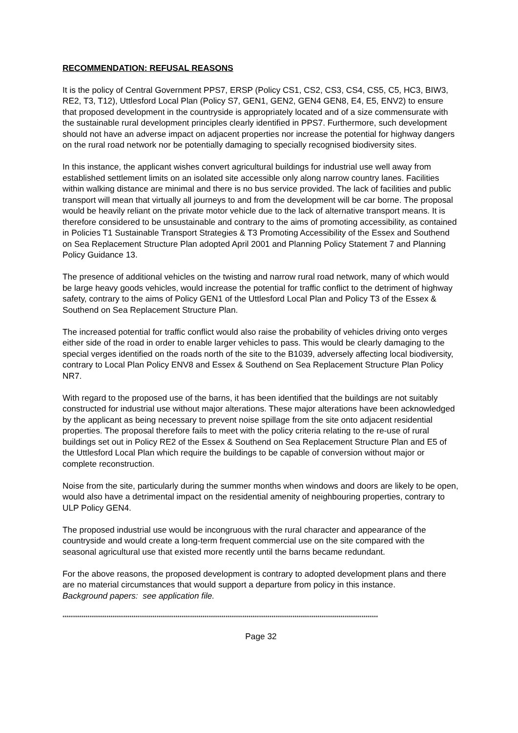RECOMMENDATION: REFUSAL REASONS
It is the policy of Central Government PPS7, ERSP (Policy CS1, CS2, CS3, CS4, CS5, C5, HC3, BIW3, RE2, T3, T12), Uttlesford Local Plan (Policy S7, GEN1, GEN2, GEN4 GEN8, E4, E5, ENV2) to ensure that proposed development in the countryside is appropriately located and of a size commensurate with the sustainable rural development principles clearly identified in PPS7. Furthermore, such development should not have an adverse impact on adjacent properties nor increase the potential for highway dangers on the rural road network nor be potentially damaging to specially recognised biodiversity sites.
In this instance, the applicant wishes convert agricultural buildings for industrial use well away from established settlement limits on an isolated site accessible only along narrow country lanes. Facilities within walking distance are minimal and there is no bus service provided. The lack of facilities and public transport will mean that virtually all journeys to and from the development will be car borne. The proposal would be heavily reliant on the private motor vehicle due to the lack of alternative transport means. It is therefore considered to be unsustainable and contrary to the aims of promoting accessibility, as contained in Policies T1 Sustainable Transport Strategies & T3 Promoting Accessibility of the Essex and Southend on Sea Replacement Structure Plan adopted April 2001 and Planning Policy Statement 7 and Planning Policy Guidance 13.
The presence of additional vehicles on the twisting and narrow rural road network, many of which would be large heavy goods vehicles, would increase the potential for traffic conflict to the detriment of highway safety, contrary to the aims of Policy GEN1 of the Uttlesford Local Plan and Policy T3 of the Essex & Southend on Sea Replacement Structure Plan.
The increased potential for traffic conflict would also raise the probability of vehicles driving onto verges either side of the road in order to enable larger vehicles to pass. This would be clearly damaging to the special verges identified on the roads north of the site to the B1039, adversely affecting local biodiversity, contrary to Local Plan Policy ENV8 and Essex & Southend on Sea Replacement Structure Plan Policy NR7.
With regard to the proposed use of the barns, it has been identified that the buildings are not suitably constructed for industrial use without major alterations. These major alterations have been acknowledged by the applicant as being necessary to prevent noise spillage from the site onto adjacent residential properties. The proposal therefore fails to meet with the policy criteria relating to the re-use of rural buildings set out in Policy RE2 of the Essex & Southend on Sea Replacement Structure Plan and E5 of the Uttlesford Local Plan which require the buildings to be capable of conversion without major or complete reconstruction.
Noise from the site, particularly during the summer months when windows and doors are likely to be open, would also have a detrimental impact on the residential amenity of neighbouring properties, contrary to ULP Policy GEN4.
The proposed industrial use would be incongruous with the rural character and appearance of the countryside and would create a long-term frequent commercial use on the site compared with the seasonal agricultural use that existed more recently until the barns became redundant.
For the above reasons, the proposed development is contrary to adopted development plans and there are no material circumstances that would support a departure from policy in this instance.
Background papers: see application file.
*******************************************************************************************************************************************************
Page 32